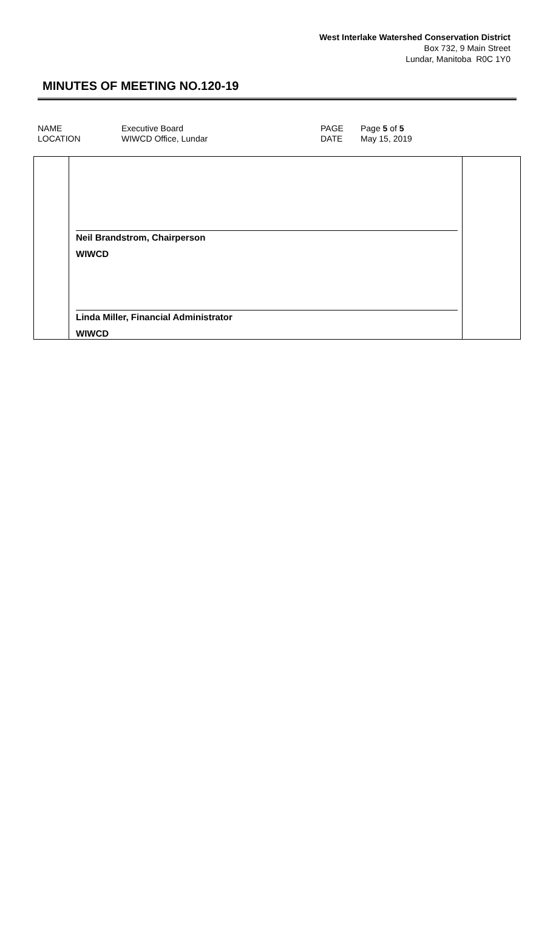West Interlake Watershed Conservation District
Box 732, 9 Main Street
Lundar, Manitoba R0C 1Y0
MINUTES OF MEETING NO.120-19
| NAME | Executive Board | PAGE | Page 5 of 5 |
| LOCATION | WIWCD Office, Lundar | DATE | May 15, 2019 |
| | Neil Brandstrom, Chairperson WIWCD Linda Miller, Financial Administrator WIWCD | |